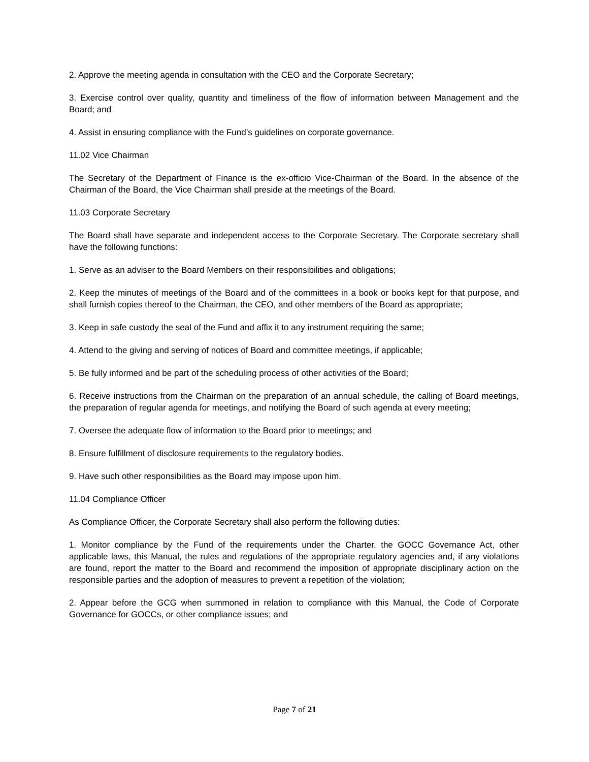2. Approve the meeting agenda in consultation with the CEO and the Corporate Secretary;
3. Exercise control over quality, quantity and timeliness of the flow of information between Management and the Board; and
4. Assist in ensuring compliance with the Fund’s guidelines on corporate governance.
11.02 Vice Chairman
The Secretary of the Department of Finance is the ex-officio Vice-Chairman of the Board. In the absence of the Chairman of the Board, the Vice Chairman shall preside at the meetings of the Board.
11.03 Corporate Secretary
The Board shall have separate and independent access to the Corporate Secretary. The Corporate secretary shall have the following functions:
1. Serve as an adviser to the Board Members on their responsibilities and obligations;
2. Keep the minutes of meetings of the Board and of the committees in a book or books kept for that purpose, and shall furnish copies thereof to the Chairman, the CEO, and other members of the Board as appropriate;
3. Keep in safe custody the seal of the Fund and affix it to any instrument requiring the same;
4. Attend to the giving and serving of notices of Board and committee meetings, if applicable;
5. Be fully informed and be part of the scheduling process of other activities of the Board;
6. Receive instructions from the Chairman on the preparation of an annual schedule, the calling of Board meetings, the preparation of regular agenda for meetings, and notifying the Board of such agenda at every meeting;
7. Oversee the adequate flow of information to the Board prior to meetings; and
8. Ensure fulfillment of disclosure requirements to the regulatory bodies.
9. Have such other responsibilities as the Board may impose upon him.
11.04 Compliance Officer
As Compliance Officer, the Corporate Secretary shall also perform the following duties:
1. Monitor compliance by the Fund of the requirements under the Charter, the GOCC Governance Act, other applicable laws, this Manual, the rules and regulations of the appropriate regulatory agencies and, if any violations are found, report the matter to the Board and recommend the imposition of appropriate disciplinary action on the responsible parties and the adoption of measures to prevent a repetition of the violation;
2. Appear before the GCG when summoned in relation to compliance with this Manual, the Code of Corporate Governance for GOCCs, or other compliance issues; and
Page 7 of 21